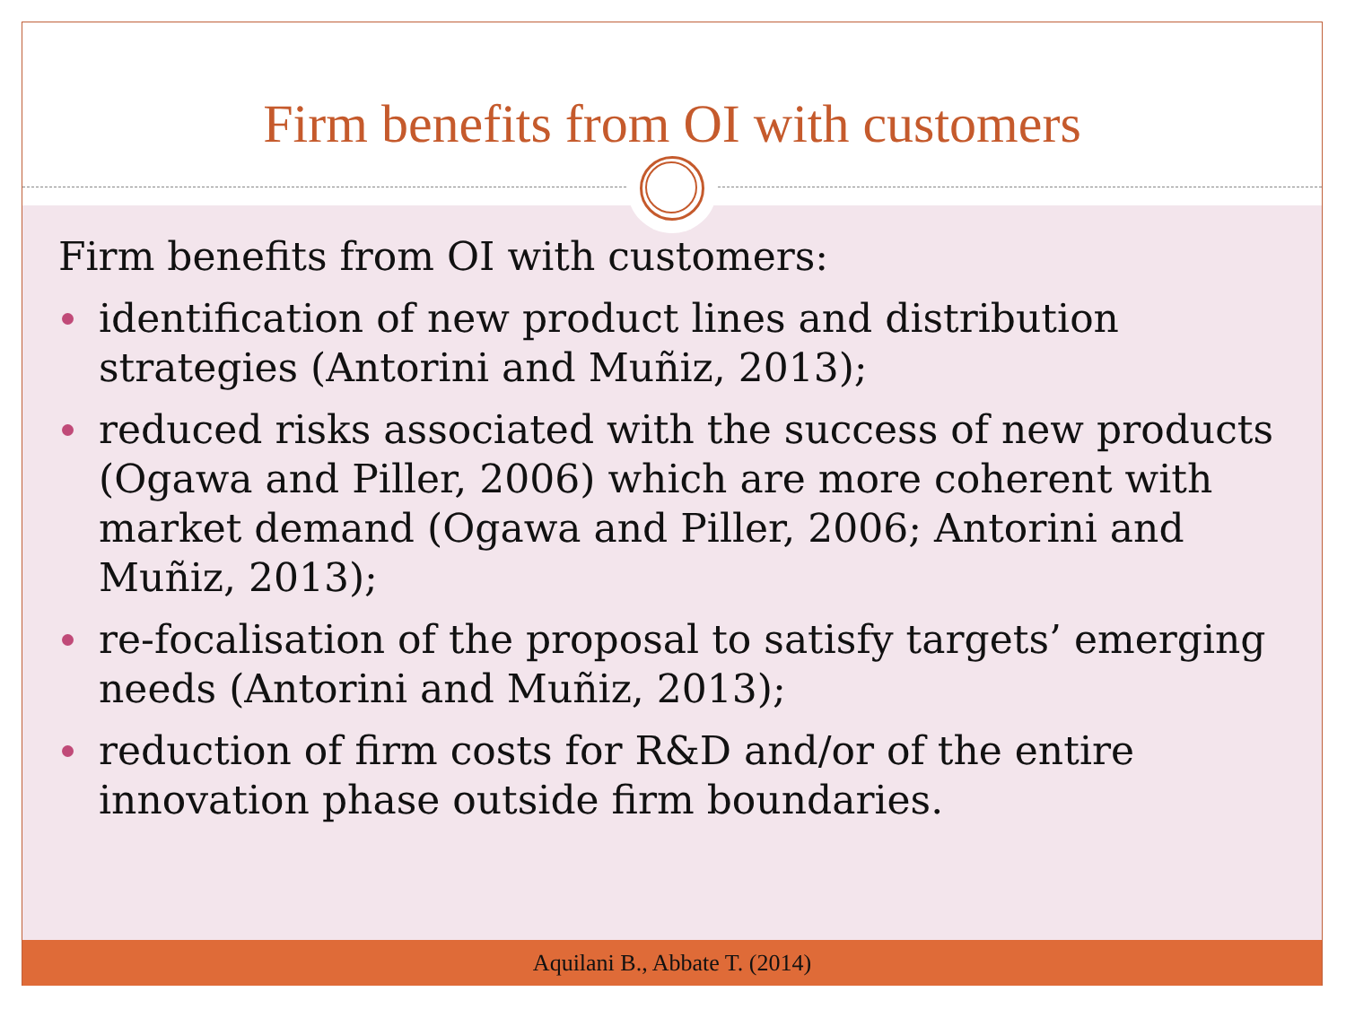Firm benefits from OI with customers
Firm benefits from OI with customers:
identification of new product lines and distribution strategies (Antorini and Muñiz, 2013);
reduced risks associated with the success of new products (Ogawa and Piller, 2006) which are more coherent with market demand (Ogawa and Piller, 2006; Antorini and Muñiz, 2013);
re-focalisation of the proposal to satisfy targets’ emerging needs (Antorini and Muñiz, 2013);
reduction of firm costs for R&D and/or of the entire innovation phase outside firm boundaries.
Aquilani B., Abbate T. (2014)